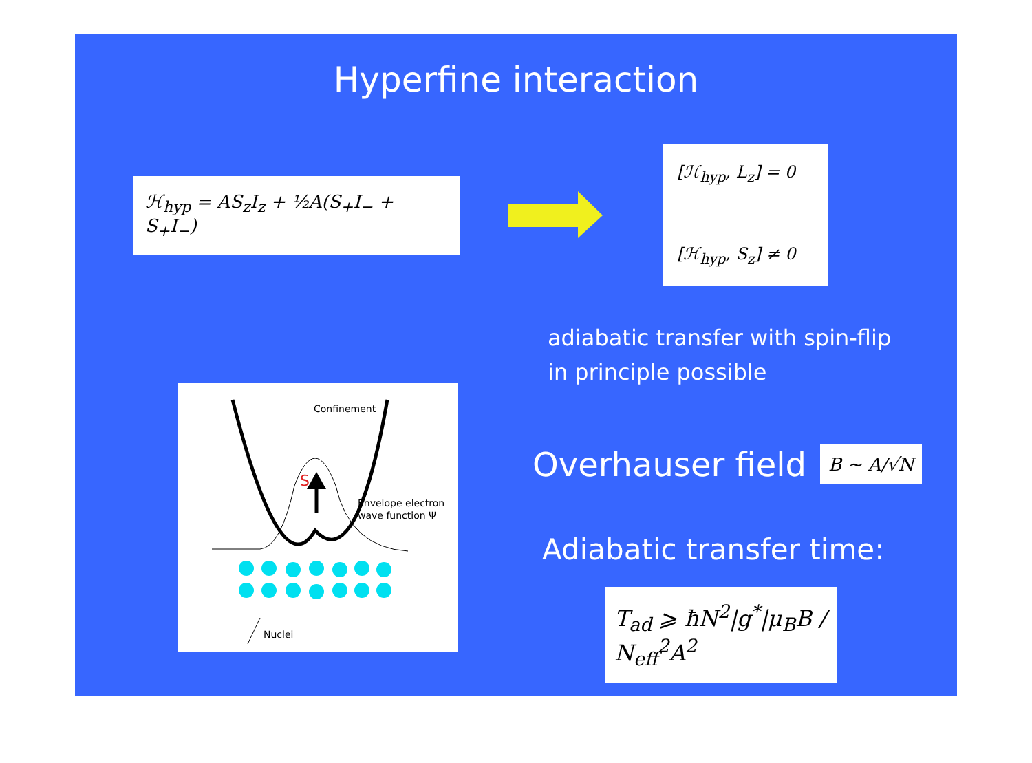Hyperfine interaction
ℋ<sub>hyp</sub> = AS<sub>z</sub>I<sub>z</sub> + ½A(S<sub>+</sub>I<sub>−</sub> + S<sub>+</sub>I<sub>−</sub>)
[ℋ<sub>hyp</sub>, L<sub>z</sub>] = 0
[ℋ<sub>hyp</sub>, S<sub>z</sub>] ≠ 0
Confinement
S
Envelope electron
wave function Ψ
Nuclei
adiabatic transfer with spin-flip
in principle possible
Overhauser field
B ∼ A/√N
Adiabatic transfer time:
T<sub>ad</sub> ⩾ ħN<sup>2</sup>|g<sup>*</sup>|μ<sub>B</sub>B / N<sub>eff</sub><sup>2</sup>A<sup>2</sup>